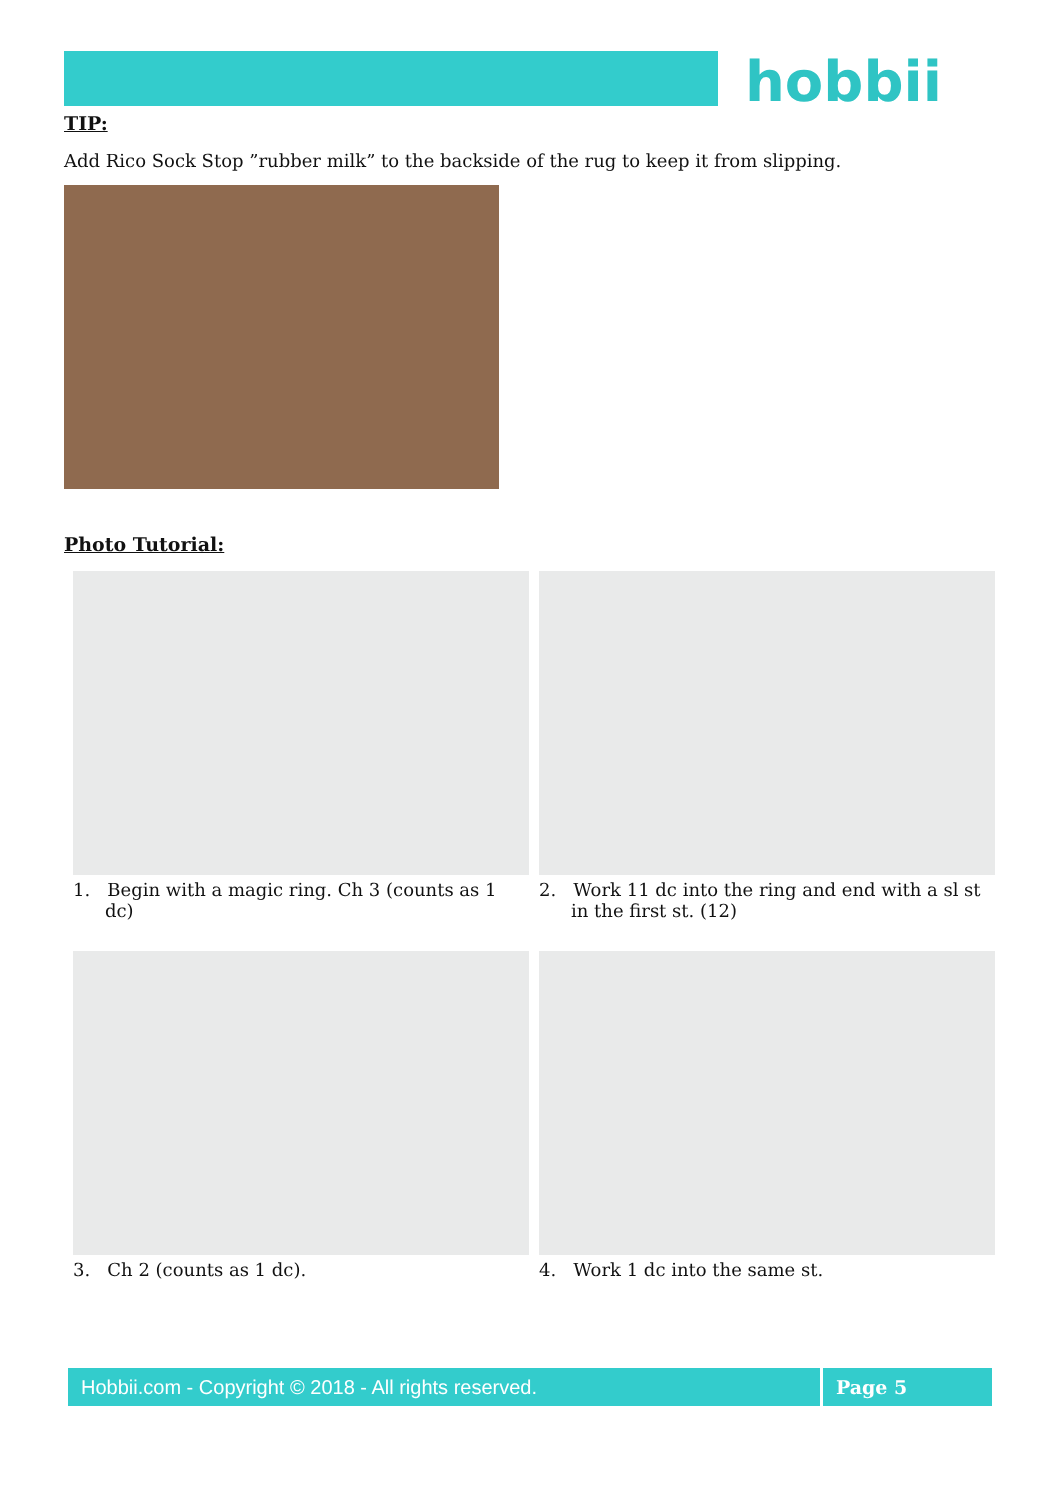hobbii
TIP:
Add Rico Sock Stop ”rubber milk” to the backside of the rug to keep it from slipping.
Photo Tutorial:
1. Begin with a magic ring. Ch 3 (counts as 1 dc)
2. Work 11 dc into the ring and end with a sl st in the first st. (12)
3. Ch 2 (counts as 1 dc).
4. Work 1 dc into the same st.
Hobbii.com - Copyright © 2018 - All rights reserved.
Page 5